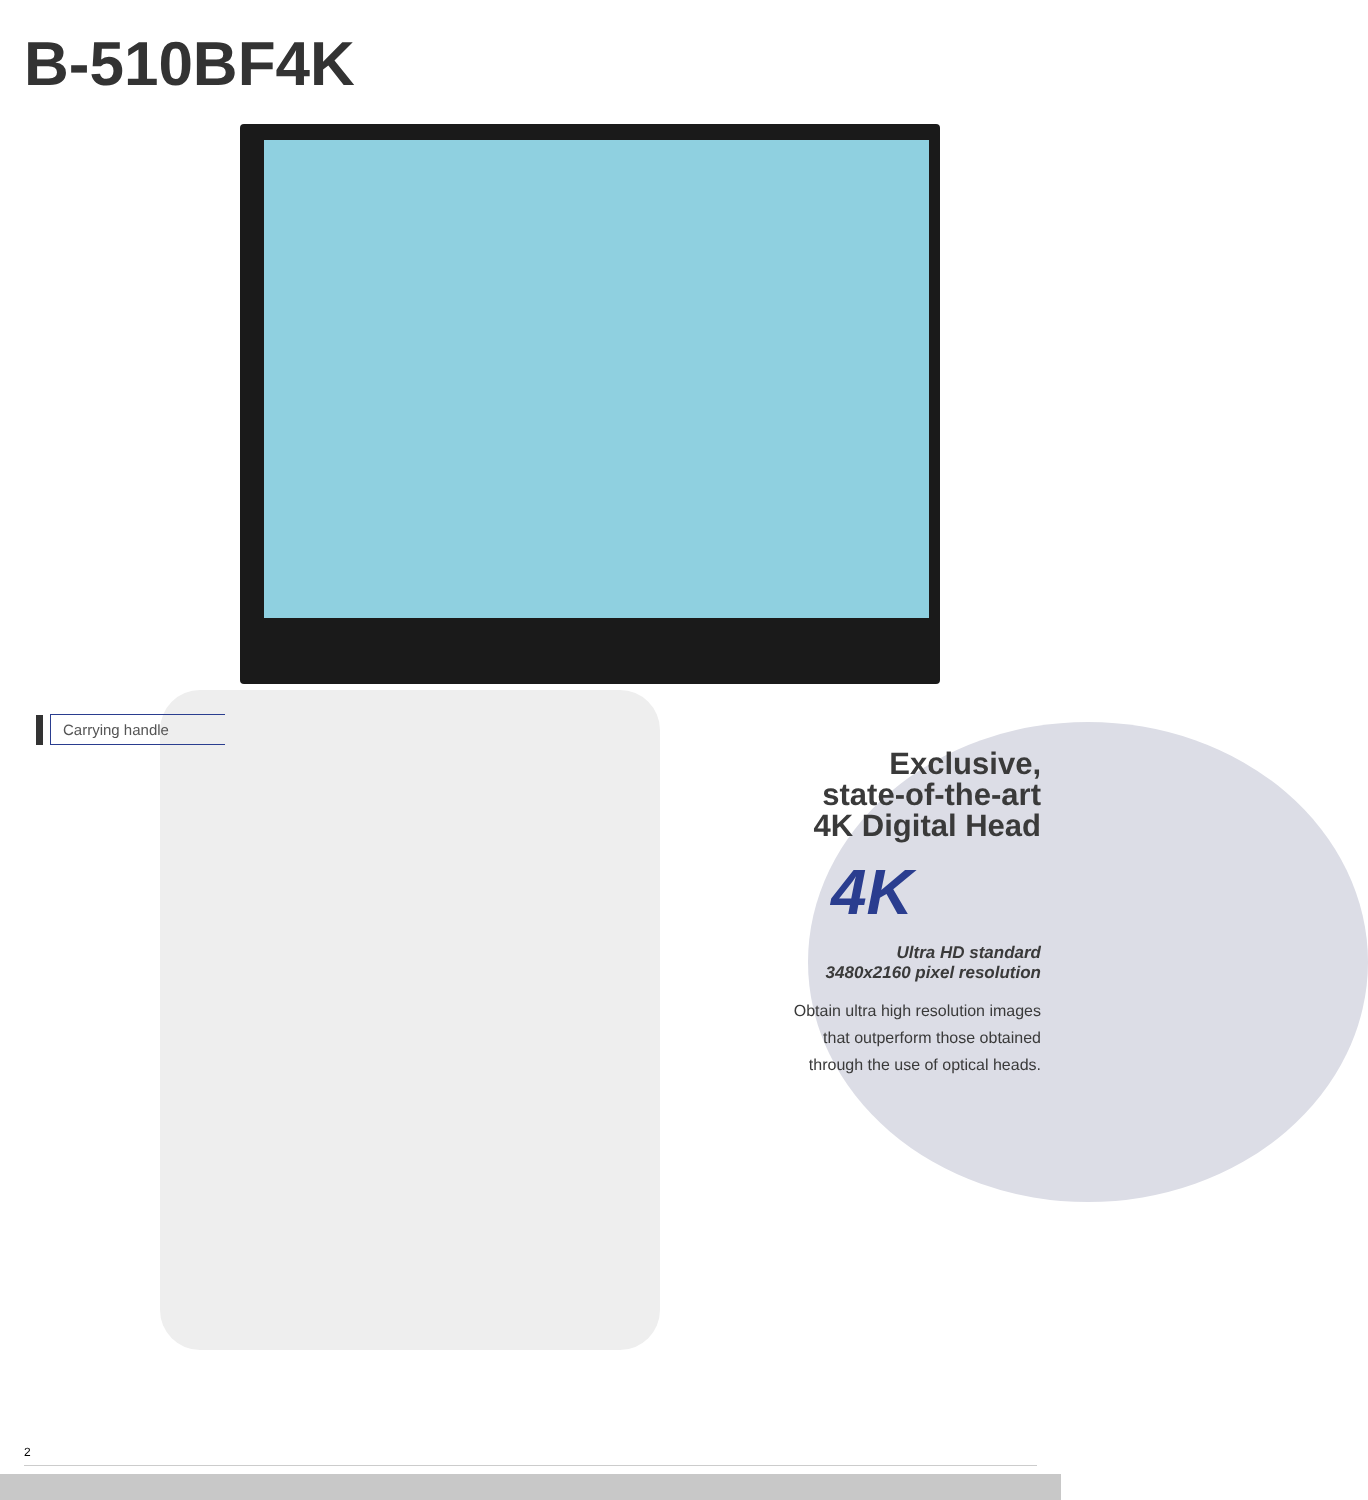B-510BF4K
Carrying handle
Exclusive,
state-of-the-art
4K Digital Head
4K
Ultra HD standard
3480x2160 pixel resolution
Obtain ultra high resolution images that outperform those obtained through the use of optical heads.
2